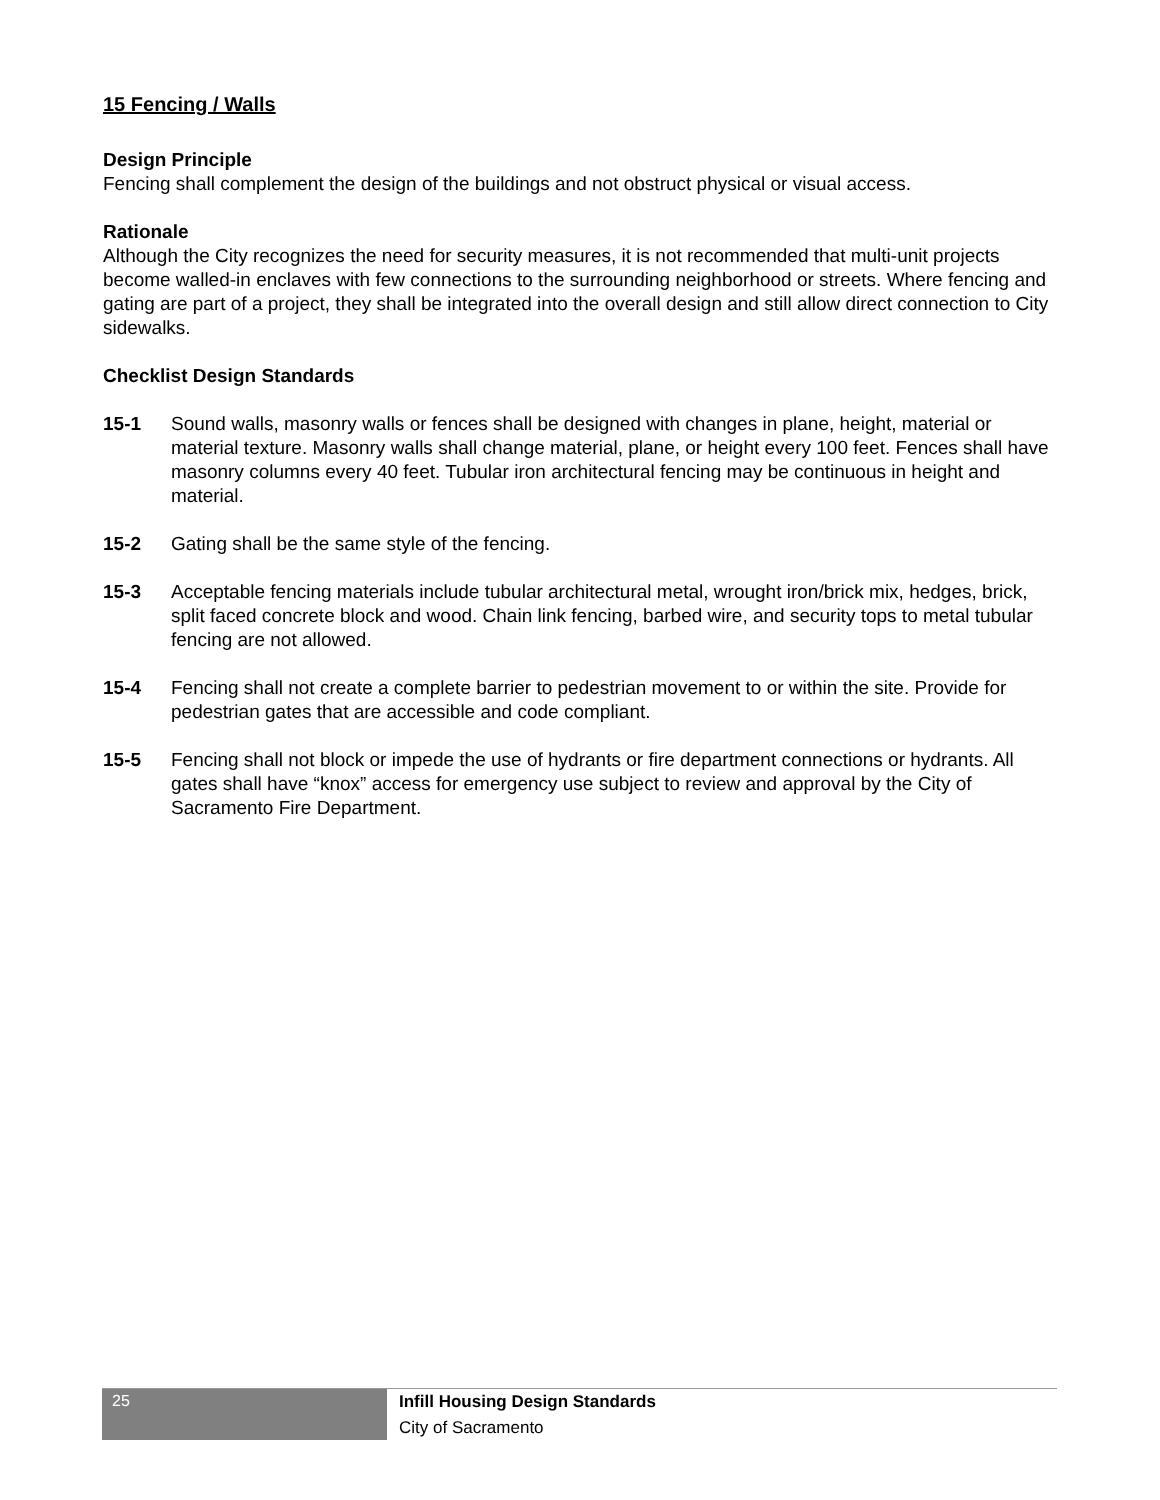15 Fencing / Walls
Design Principle
Fencing shall complement the design of the buildings and not obstruct physical or visual access.
Rationale
Although the City recognizes the need for security measures, it is not recommended that multi-unit projects become walled-in enclaves with few connections to the surrounding neighborhood or streets. Where fencing and gating are part of a project, they shall be integrated into the overall design and still allow direct connection to City sidewalks.
Checklist Design Standards
15-1 Sound walls, masonry walls or fences shall be designed with changes in plane, height, material or material texture. Masonry walls shall change material, plane, or height every 100 feet. Fences shall have masonry columns every 40 feet. Tubular iron architectural fencing may be continuous in height and material.
15-2 Gating shall be the same style of the fencing.
15-3 Acceptable fencing materials include tubular architectural metal, wrought iron/brick mix, hedges, brick, split faced concrete block and wood. Chain link fencing, barbed wire, and security tops to metal tubular fencing are not allowed.
15-4 Fencing shall not create a complete barrier to pedestrian movement to or within the site. Provide for pedestrian gates that are accessible and code compliant.
15-5 Fencing shall not block or impede the use of hydrants or fire department connections or hydrants. All gates shall have “knox” access for emergency use subject to review and approval by the City of Sacramento Fire Department.
25
Infill Housing Design Standards
City of Sacramento